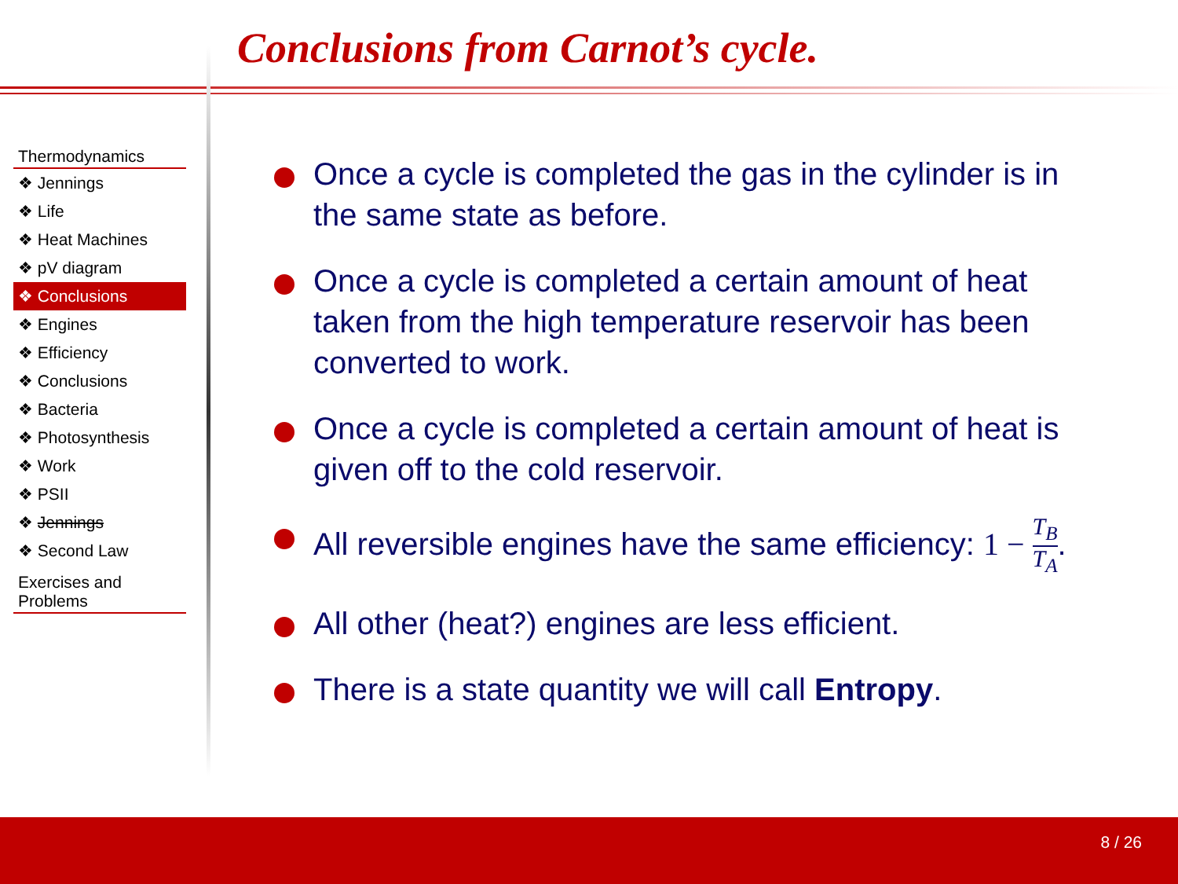Conclusions from Carnot’s cycle.
Thermodynamics
❖ Jennings
❖ Life
❖ Heat Machines
❖ pV diagram
❖ Conclusions
❖ Engines
❖ Efficiency
❖ Conclusions
❖ Bacteria
❖ Photosynthesis
❖ Work
❖ PSII
❖ Jennings
❖ Second Law
Exercises and
Problems
Once a cycle is completed the gas in the cylinder is in the same state as before.
Once a cycle is completed a certain amount of heat taken from the high temperature reservoir has been converted to work.
Once a cycle is completed a certain amount of heat is given off to the cold reservoir.
All reversible engines have the same efficiency: 1 − T<sub>B</sub> T<sub>A</sub>.
All other (heat?) engines are less efficient.
There is a state quantity we will call Entropy.
8 / 26